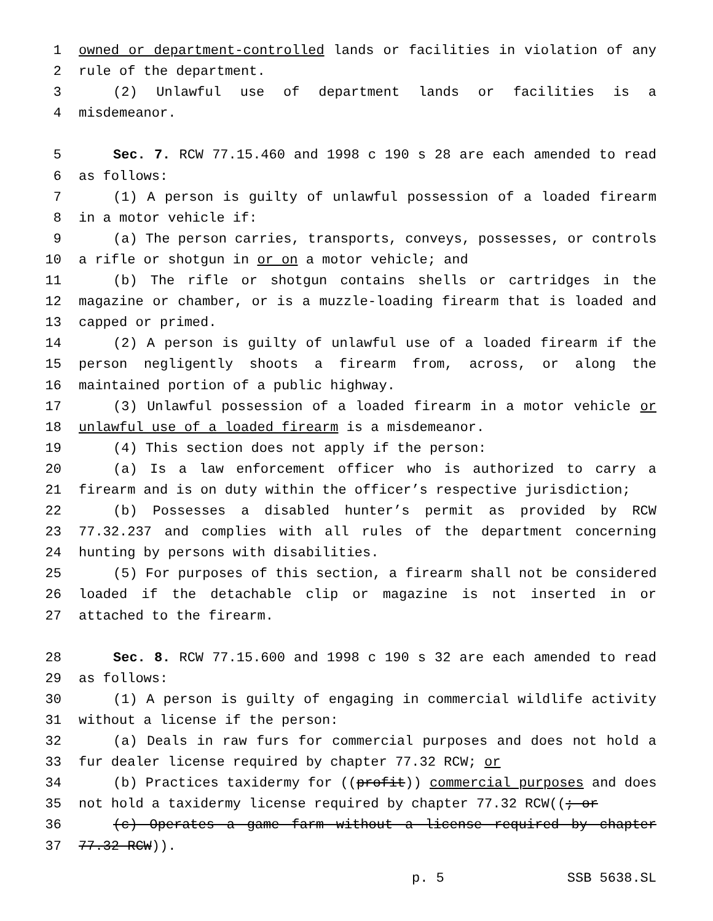1 owned or department-controlled lands or facilities in violation of any
2 rule of the department.
3 (2) Unlawful use of department lands or facilities is a
4 misdemeanor.
5 Sec. 7. RCW 77.15.460 and 1998 c 190 s 28 are each amended to read
6 as follows:
7 (1) A person is guilty of unlawful possession of a loaded firearm
8 in a motor vehicle if:
9 (a) The person carries, transports, conveys, possesses, or controls
10 a rifle or shotgun in or on a motor vehicle; and
11 (b) The rifle or shotgun contains shells or cartridges in the
12 magazine or chamber, or is a muzzle-loading firearm that is loaded and
13 capped or primed.
14 (2) A person is guilty of unlawful use of a loaded firearm if the
15 person negligently shoots a firearm from, across, or along the
16 maintained portion of a public highway.
17 (3) Unlawful possession of a loaded firearm in a motor vehicle or
18 unlawful use of a loaded firearm is a misdemeanor.
19 (4) This section does not apply if the person:
20 (a) Is a law enforcement officer who is authorized to carry a
21 firearm and is on duty within the officer’s respective jurisdiction;
22 (b) Possesses a disabled hunter’s permit as provided by RCW
23 77.32.237 and complies with all rules of the department concerning
24 hunting by persons with disabilities.
25 (5) For purposes of this section, a firearm shall not be considered
26 loaded if the detachable clip or magazine is not inserted in or
27 attached to the firearm.
28 Sec. 8. RCW 77.15.600 and 1998 c 190 s 32 are each amended to read
29 as follows:
30 (1) A person is guilty of engaging in commercial wildlife activity
31 without a license if the person:
32 (a) Deals in raw furs for commercial purposes and does not hold a
33 fur dealer license required by chapter 77.32 RCW; or
34 (b) Practices taxidermy for ((profit)) commercial purposes and does
35 not hold a taxidermy license required by chapter 77.32 RCW((; or
36 (c) Operates a game farm without a license required by chapter
37 77.32 RCW)).
p. 5 SSB 5638.SL